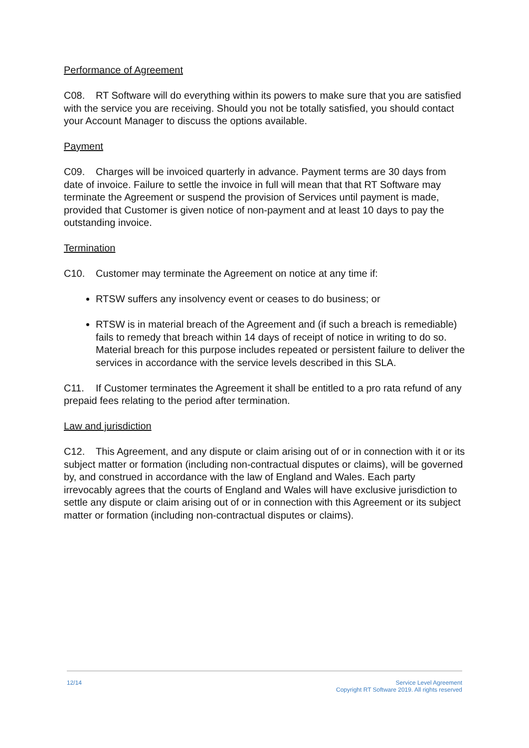Performance of Agreement
C08. RT Software will do everything within its powers to make sure that you are satisfied with the service you are receiving. Should you not be totally satisfied, you should contact your Account Manager to discuss the options available.
Payment
C09. Charges will be invoiced quarterly in advance. Payment terms are 30 days from date of invoice. Failure to settle the invoice in full will mean that that RT Software may terminate the Agreement or suspend the provision of Services until payment is made, provided that Customer is given notice of non-payment and at least 10 days to pay the outstanding invoice.
Termination
C10. Customer may terminate the Agreement on notice at any time if:
RTSW suffers any insolvency event or ceases to do business; or
RTSW is in material breach of the Agreement and (if such a breach is remediable) fails to remedy that breach within 14 days of receipt of notice in writing to do so. Material breach for this purpose includes repeated or persistent failure to deliver the services in accordance with the service levels described in this SLA.
C11. If Customer terminates the Agreement it shall be entitled to a pro rata refund of any prepaid fees relating to the period after termination.
Law and jurisdiction
C12. This Agreement, and any dispute or claim arising out of or in connection with it or its subject matter or formation (including non-contractual disputes or claims), will be governed by, and construed in accordance with the law of England and Wales. Each party irrevocably agrees that the courts of England and Wales will have exclusive jurisdiction to settle any dispute or claim arising out of or in connection with this Agreement or its subject matter or formation (including non-contractual disputes or claims).
12/14 Service Level Agreement
Copyright RT Software 2019. All rights reserved